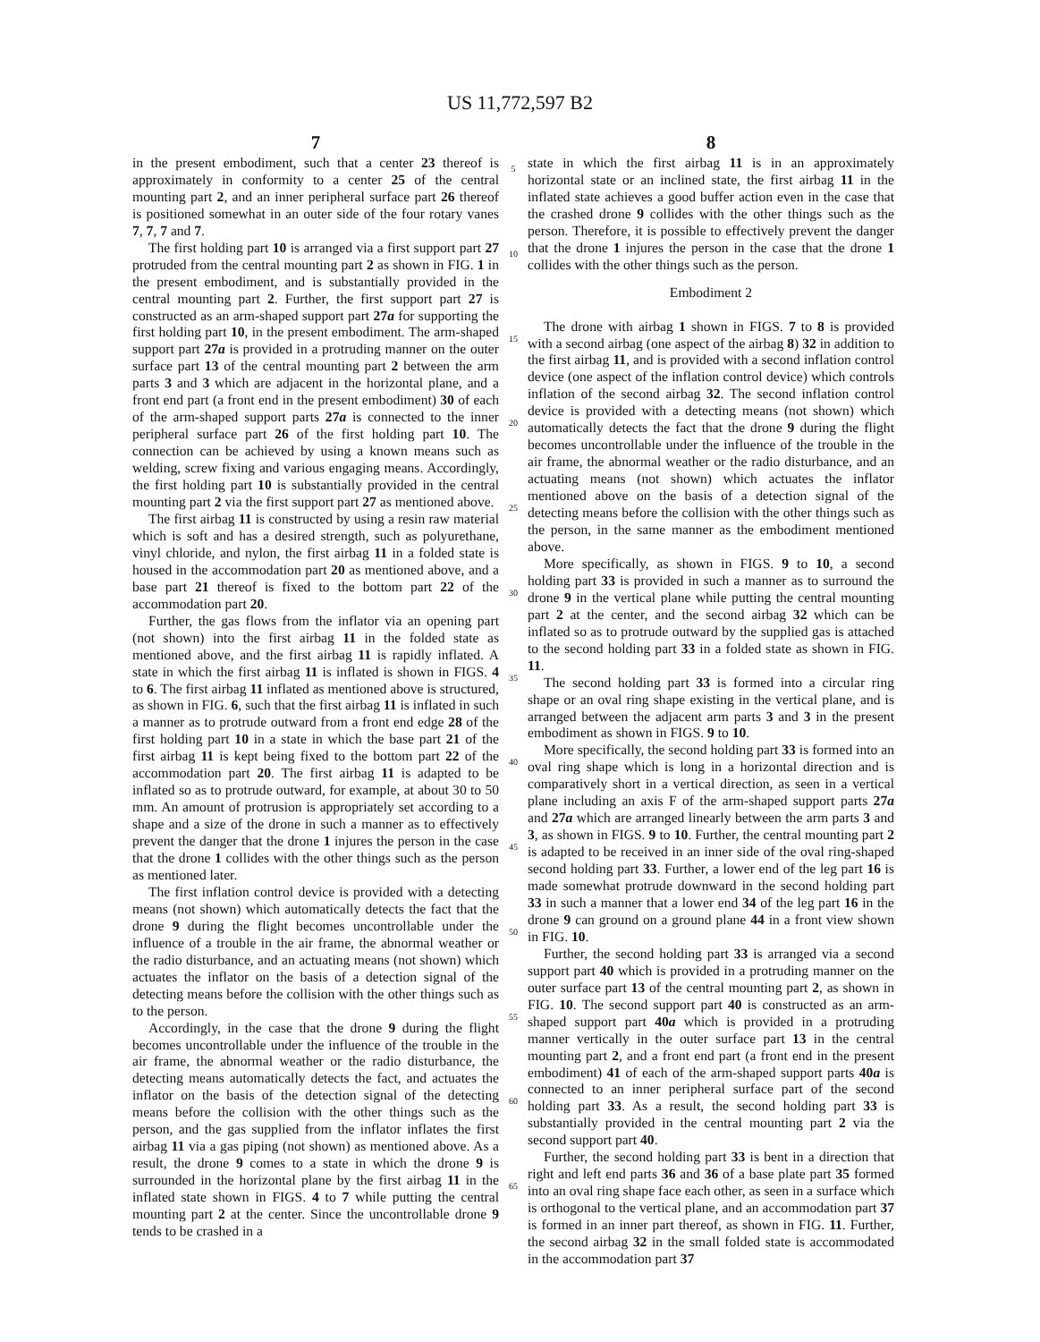US 11,772,597 B2
7
in the present embodiment, such that a center 23 thereof is approximately in conformity to a center 25 of the central mounting part 2, and an inner peripheral surface part 26 thereof is positioned somewhat in an outer side of the four rotary vanes 7, 7, 7 and 7.
The first holding part 10 is arranged via a first support part 27 protruded from the central mounting part 2 as shown in FIG. 1 in the present embodiment, and is substantially provided in the central mounting part 2. Further, the first support part 27 is constructed as an arm-shaped support part 27a for supporting the first holding part 10, in the present embodiment. The arm-shaped support part 27a is provided in a protruding manner on the outer surface part 13 of the central mounting part 2 between the arm parts 3 and 3 which are adjacent in the horizontal plane, and a front end part (a front end in the present embodiment) 30 of each of the arm-shaped support parts 27a is connected to the inner peripheral surface part 26 of the first holding part 10. The connection can be achieved by using a known means such as welding, screw fixing and various engaging means. Accordingly, the first holding part 10 is substantially provided in the central mounting part 2 via the first support part 27 as mentioned above.
The first airbag 11 is constructed by using a resin raw material which is soft and has a desired strength, such as polyurethane, vinyl chloride, and nylon, the first airbag 11 in a folded state is housed in the accommodation part 20 as mentioned above, and a base part 21 thereof is fixed to the bottom part 22 of the accommodation part 20.
Further, the gas flows from the inflator via an opening part (not shown) into the first airbag 11 in the folded state as mentioned above, and the first airbag 11 is rapidly inflated. A state in which the first airbag 11 is inflated is shown in FIGS. 4 to 6. The first airbag 11 inflated as mentioned above is structured, as shown in FIG. 6, such that the first airbag 11 is inflated in such a manner as to protrude outward from a front end edge 28 of the first holding part 10 in a state in which the base part 21 of the first airbag 11 is kept being fixed to the bottom part 22 of the accommodation part 20. The first airbag 11 is adapted to be inflated so as to protrude outward, for example, at about 30 to 50 mm. An amount of protrusion is appropriately set according to a shape and a size of the drone in such a manner as to effectively prevent the danger that the drone 1 injures the person in the case that the drone 1 collides with the other things such as the person as mentioned later.
The first inflation control device is provided with a detecting means (not shown) which automatically detects the fact that the drone 9 during the flight becomes uncontrollable under the influence of a trouble in the air frame, the abnormal weather or the radio disturbance, and an actuating means (not shown) which actuates the inflator on the basis of a detection signal of the detecting means before the collision with the other things such as to the person.
Accordingly, in the case that the drone 9 during the flight becomes uncontrollable under the influence of the trouble in the air frame, the abnormal weather or the radio disturbance, the detecting means automatically detects the fact, and actuates the inflator on the basis of the detection signal of the detecting means before the collision with the other things such as the person, and the gas supplied from the inflator inflates the first airbag 11 via a gas piping (not shown) as mentioned above. As a result, the drone 9 comes to a state in which the drone 9 is surrounded in the horizontal plane by the first airbag 11 in the inflated state shown in FIGS. 4 to 7 while putting the central mounting part 2 at the center. Since the uncontrollable drone 9 tends to be crashed in a
5
10
15
20
25
30
35
40
45
50
55
60
65
8
state in which the first airbag 11 is in an approximately horizontal state or an inclined state, the first airbag 11 in the inflated state achieves a good buffer action even in the case that the crashed drone 9 collides with the other things such as the person. Therefore, it is possible to effectively prevent the danger that the drone 1 injures the person in the case that the drone 1 collides with the other things such as the person.
Embodiment 2
The drone with airbag 1 shown in FIGS. 7 to 8 is provided with a second airbag (one aspect of the airbag 8) 32 in addition to the first airbag 11, and is provided with a second inflation control device (one aspect of the inflation control device) which controls inflation of the second airbag 32. The second inflation control device is provided with a detecting means (not shown) which automatically detects the fact that the drone 9 during the flight becomes uncontrollable under the influence of the trouble in the air frame, the abnormal weather or the radio disturbance, and an actuating means (not shown) which actuates the inflator mentioned above on the basis of a detection signal of the detecting means before the collision with the other things such as the person, in the same manner as the embodiment mentioned above.
More specifically, as shown in FIGS. 9 to 10, a second holding part 33 is provided in such a manner as to surround the drone 9 in the vertical plane while putting the central mounting part 2 at the center, and the second airbag 32 which can be inflated so as to protrude outward by the supplied gas is attached to the second holding part 33 in a folded state as shown in FIG. 11.
The second holding part 33 is formed into a circular ring shape or an oval ring shape existing in the vertical plane, and is arranged between the adjacent arm parts 3 and 3 in the present embodiment as shown in FIGS. 9 to 10.
More specifically, the second holding part 33 is formed into an oval ring shape which is long in a horizontal direction and is comparatively short in a vertical direction, as seen in a vertical plane including an axis F of the arm-shaped support parts 27a and 27a which are arranged linearly between the arm parts 3 and 3, as shown in FIGS. 9 to 10. Further, the central mounting part 2 is adapted to be received in an inner side of the oval ring-shaped second holding part 33. Further, a lower end of the leg part 16 is made somewhat protrude downward in the second holding part 33 in such a manner that a lower end 34 of the leg part 16 in the drone 9 can ground on a ground plane 44 in a front view shown in FIG. 10.
Further, the second holding part 33 is arranged via a second support part 40 which is provided in a protruding manner on the outer surface part 13 of the central mounting part 2, as shown in FIG. 10. The second support part 40 is constructed as an arm-shaped support part 40a which is provided in a protruding manner vertically in the outer surface part 13 in the central mounting part 2, and a front end part (a front end in the present embodiment) 41 of each of the arm-shaped support parts 40a is connected to an inner peripheral surface part of the second holding part 33. As a result, the second holding part 33 is substantially provided in the central mounting part 2 via the second support part 40.
Further, the second holding part 33 is bent in a direction that right and left end parts 36 and 36 of a base plate part 35 formed into an oval ring shape face each other, as seen in a surface which is orthogonal to the vertical plane, and an accommodation part 37 is formed in an inner part thereof, as shown in FIG. 11. Further, the second airbag 32 in the small folded state is accommodated in the accommodation part 37